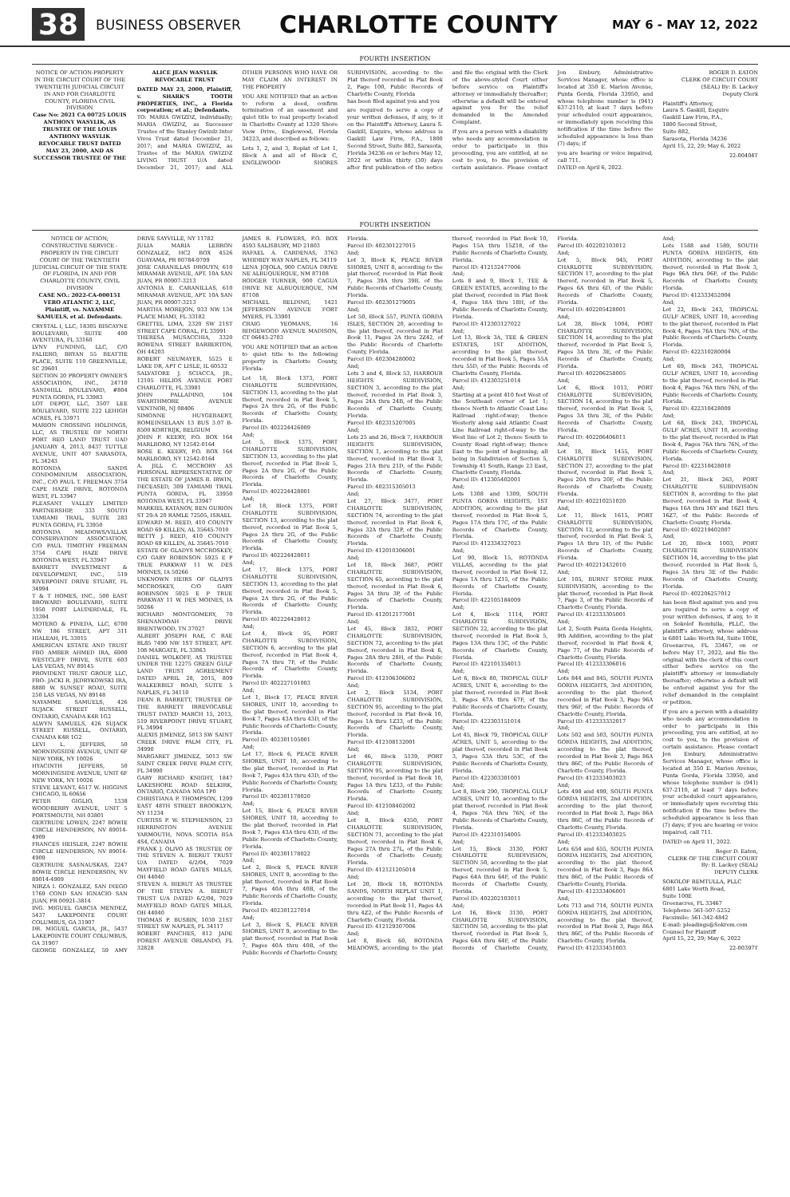38 BUSINESS OBSERVER CHARLOTTE COUNTY MAY 6 - MAY 12, 2022
FOURTH INSERTION
NOTICE OF ACTION-PROPERTY IN THE CIRCUIT COURT OF THE TWENTIETH JUDICIAL CIRCUIT IN AND FOR CHARLOTTE COUNTY, FLORIDA CIVIL DIVISION
Case No: 2021 CA 00725 LOUIS ANTHONY WASYLIK, AS TRUSTEE OF THE LOUIS ANTHONY WASYLIK REVOCABLE TRUST DATED MAY 23, 2000, AND AS SUCCESSOR TRUSTEE OF THE ALICE JEAN WASYLIK REVOCABLE TRUST
DATED MAY 23, 2000, Plaintiff, v. SHARK'S TOOTH PROPERTIES, INC., a Florida corporation; et al.; Defendants.
TO: MARIA GWIZDZ, individually; MARIA GWIZDZ, as Successor Trustee of the Stanley Gwizdz Inter Vivos Trust dated December 21, 2017; and MARIA GWIZDZ, as Trustee of the MARIA GWIZDZ LIVING TRUST U/A dated December 21, 2017; and ALL OTHER PERSONS WHO HAVE OR MAY CLAIM AN INTEREST IN THE PROPERTY
YOU ARE NOTIFIED that an action to reform a deed, confirm termination of an easement and quiet title to real property located in Charlotte County at 1320 Shore View Drive, Englewood, Florida 34223, and described as follows:
Lots 1, 2, and 3, Replat of Lot 1, Block A and all of Block C, ENGLEWOOD SHORES SUBDIVISION, according to the Plat thereof recorded in Plat Book 2, Page 100, Public Records of Charlotte County, Florida
has been filed against you and you
are required to serve a copy of your written defenses, if any, to it on the Plaintiff's Attorney, Laura S. Gaskill, Esquire, whose address is Gaskill Law Firm, P.A., 1800 Second Street, Suite 882, Sarasota, Florida 34236 on or before May 12, 2022 or within thirty (30) days after first publication of the notice and file the original with the Clerk of the above-styled Court either before service on Plaintiff's attorney or immediately thereafter; otherwise a default will be entered against you for the relief demanded in the Amended Complaint.
If you are a person with a disability who needs any accommodation in order to participate in this proceeding, you are entitled, at no cost to you, to the provision of certain assistance. Please contact Jon Embury, Administrative Services Manager, whose office is located at 350 E. Marion Avenue, Punta Gorda, Florida 33950, and whose telephone number is (941) 637-2110, at least 7 days before your scheduled court appearance, or immediately upon receiving this notification if the time before the scheduled appearance is less than (7) days; if
you are hearing or voice impaired, call 711.
DATED on April 6, 2022.
ROGER D. EATON
CLERK OF CIRCUIT COURT
(SEAL) By: B. Lackey
Deputy Clerk
Plaintiff's Attorney,
Laura S. Gaskill, Esquire
Gaskill Law Firm, P.A.,
1800 Second Street,
Suite 882,
Sarasota, Florida 34236
April 15, 22, 29; May 6, 2022
22-00404T
FOURTH INSERTION
NOTICE OF ACTION; CONSTRUCTIVE SERVICE - PROPERTY IN THE CIRCUIT COURT OF THE TWENTIETH JUDICIAL CIRCUIT OF THE STATE OF FLORIDA, IN AND FOR CHARLOTTE COUNTY, CIVIL DIVISION
CASE NO.: 2022-CA-000151 VERO ATLANTIC 2, LLC, Plaintiff, vs. NAYAMME SAMUELS, et al. Defendants.
CRYSTAL I, LLC, 18305 BISCAYNE BOULEVARD, SUITE 400 AVENTURA, FL 33160
LVNV FUNDING, LLC, C/O FALIERO, BRYAN 55 BEATTIE PLACE, SUITE 110 GREENVILLE, SC 29601
SECTION 20 PROPERTY OWNER'S ASSOCIATION, INC., 24710 SANDHILL BOULEVARD, #804 PUNTA GORDA, FL 33983
LOT DEPOT, LLC, 3507 LEE BOULEVARD, SUITE 222 LEHIGH ACRES, FL 33971
MARION CROSSING HOLDINGS, LLC, AS TRUSTEE OF NORTH PORT REO LAND TRUST UAD JANUARY 4, 2013, 8437 TUTTLE AVENUE, UNIT 407 SARASOTA, FL 34243
ROTONDA SANDS CONDOMINIUM ASSOCIATION, INC., C/O PAUL T. FREEMAN 3754 CAPE HAZE DRIVE, ROTONDA WEST, FL 33947
PLEASANT VALLEY LIMITED PARTNERSHIP, 333 SOUTH TAMIAMI TRAIL, SUITE 283 PUNTA GORDA, FL 33950
ROTONDA MEADOWS/VILLAS CONSERVATION ASSOCIATION, C/O PAUL TIMOTHY FREEMAN 3754 CAPE HAZE DRIVE ROTONDA WEST, FL 33947
BARRETT INVESTMENT & DEVELOPMENT, INC., 519 RIVERPOINT DRIVE STUART, FL 34994
T & T HOMES, INC., 500 EAST BROWARD BOULEVARD, SUITE 1950 FORT LAUDERDALE, FL 33394
MOTERO & PINEDA, LLC, 6700 NW 186 STREET, APT 311 HIALEAH, FL 33015
AMERICAN ESTATE AND TRUST FBO AMBER AHMED IRA, 6900 WESTCLIFF DRIVE, SUITE 603 LAS VEGAS, NV 89145
PROVIDENT TRUST GROUP, LLC, FBO: JACKI R. JEDRYKOWSKI IRA, 8880 W. SUNSET ROAD, SUITE 250 LAS VEGAS, NV 89148
NAYAMME SAMUELS, 426 SUJACK STREET RUSSELL, ONTARIO, CANADA K4R 1G2
ALWYN SAMUELS, 426 SUJACK STREET RUSSELL, ONTARIO, CANADA K4R 1G2
LEVI L. JEFFERS, 50 MORNINGSIDE AVENUE, UNIT 6F NEW YORK, NY 10026
HYACINTH JEFFERS, 50 MORNINGSIDE AVENUE, UNIT 6F NEW YORK, NY 10026
STEVE LEVANT, 6517 W. HIGGINS CHICAGO, IL 60656
PETER GIGLIO, 1338 WOODBERRY AVENUE, UNIT 5 PORTSMOUTH, NH 03801
GERTRUDE LOWEN, 2247 BOWIE CIRCLE HENDERSON, NV 89014-4909
FRANCES HEISLER, 2247 BOWIE CIRCLE HENDERSON, NV 89014-4909
GERTRUDE SASNAUSKAS, 2247 BOWIE CIRCLE HENDERSON, NV 89014-4909
NIRZA I. GONZALEZ, SAN DIEGO 1769 COND SAN IGNACIO SAN JUAN, PR 00921-3814
ING. MIGUEL GARCIA MENDEZ, 5437 LAKEPOINTE COURT COLUMBUS, GA 31907
DR. MIGUEL GARCIA, JR., 5437 LAKEPOINTE COURT COLUMBUS, GA 31907
GEORGE GONZALEZ, 59 AMY DRIVE SAYVILLE, NY 11782
JULIA MARIA LEBRON GONZALEZ, HC2 BOX 4526 GUAYAMA, PR 00784-9709
JOSE CARANILLAS DROUYN, 610 MIRAMAR AVENUE, APT. 10A SAN JUAN, PR 00907-3213
ANTONIA E. CARANILLAS, 610 MIRAMAR AVENUE, APT. 10A SAN JUAN, PR 00907-3213
MARTHA MOREJON, 933 NW 134 PLACE MIAMI, FL 33182
GRETTEL LIMA, 2320 SW 21ST STREET CAPE CORAL, FL 33991
THERESA MUSACCHIA, 3320 ROWENA STREET BARBERTON, OH 44203
ROBERT NEUMAYER, 5525 E LAKE DR, APT C LISLE, IL 60532
SALVATORE J. SCIACCA, JR., 12105 HELIOS AVENUE PORT CHARLOTTE, FL 33981
JOHN PALLADINO, 104 SWARTHMORE AVENUE VENTNOR, NJ 08406
SIMONNE HUYGEBAERT, ROMEINSELAAN 13 BUS 3.07 B-8500 KORTRIJK, BELGIUM
JOHN P. KEERY, P.O. BOX 164 MARLBORO, NY 12542-0164
ROSE E. KEERY, P.O. BOX 164 MARLBORO, NY 12542-0164
A. JILL C. MCCRORY AS PERSONAL REPRESENTATIVE OF THE ESTATE OF JAMES B. IRWIN, DECEASED, 309 TAMIAMI TRAIL PUNTA GORDA, FL 33950 ROTONDA WEST, FL 33947
MARKIEL KATANOV, BEN GURION ST 29-A 20 RAMLE 72505, ISRAEL
EDWARD M. REED, 410 COUNTY ROAD 69 KILLEN, AL 35645-7010
BETTY J. REED, 410 COUNTY ROAD 69 KILLEN, AL 35645-7010
ESTATE OF GLADYS MCCROSKEY, C/O GARY ROBINSON 5925 E P TRUE PARKWAY 11 W. DES MOINES, IA 50266
UNKNOWN HEIRS OF GLADYS MCCROSKEY, C/O GARY ROBINSON 5925 E P TRUE PARKWAY 11 W. DES MOINES, IA 50266
RICHARD MONTGOMERY, 70 SHENANDOAH DRIVE BRENTWOOD, TN 37027
ALBERT JOSEPH RAE, C RAE BL85 7490 NW 1ST STREET, APT. 108 MARGATE, FL 33063
DANIEL WOLKOFF, AS TRUSTEE UNDER THE 12275 GREEN GULF LAND TRUST AGREEMENT DATED APRIL 28, 2015, 809 WALKERBILT ROAD, SUITE 5 NAPLES, FL 34110
DEAN R. BARRETT, TRUSTEE OF THE BARRETT IRREVOCABLE TRUST DATED MARCH 15, 2013, 519 RIVERPOINT DRIVE STUART, FL 34994
ALEXIS JIMENEZ, 5013 SW SAINT CREEK DRIVE PALM CITY, FL 34990
MARGARET JIMENEZ, 5013 SW SAINT CREEK DRIVE PALM CITY, FL 34990
GARY RICHARD KNIGHT, 1847 LAKESHORE ROAD SELKIRK, ONTARIO, CANADA N0A 1P0
CHRISTIANA P. THOMPSON, 1299 EAST 48TH STREET BROOKLYN, NY 11234
CURTISS P. W. STEPHENSON, 23 HERRINGTON AVENUE YARMOUTH, NOVA SCOTIA B5A 4S4, CANADA
FRANK J. OLIVO AS TRUSTEE OF THE STEVEN A. BIERUT TRUST U/A DATED 6/2/04, 7029 MAYFIELD ROAD GATES MILLS, OH 44040
STEVEN A. BIERUT AS TRUSTEE OF THE STEVEN A. BIERUT TRUST U/A DATED 6/2/04, 7029 MAYFIELD ROAD GATES MILLS, OH 44040
THOMAS P. BUSBIN, 1030 21ST STREET SW NAPLES, FL 34117
ROBERT PANCHES, 812 JADE FOREST AVENUE ORLANDO, FL 32828
JAMES R. FLOWERS, P.O. BOX 4593 SALISBURY, MD 21803
RAFAEL A. CARDENAS, 3763 WHIDBEY WAY NAPLES, FL 34119
LENA JOJOLA, 900 CAGUA DRIVE NE ALBUQUERQUE, NM 87108
RODGER TURNER, 900 CAGUA DRIVE NE ALBUQUERQUE, NM 87108
MICHAEL BELDING, 1421 JEFFERSON AVENUE FORT MYERS, FL 33901
CRAIG YEOMANS, 16 RIDGEWOOD AVENUE MADISON, CT 06443-2703
YOU ARE NOTIFIED that an action to quiet title to the following property in Charlotte County, Florida:
Lot 18, Block 1373, PORT CHARLOTTE SUBDIVISION, SECTION 13, according to the plat thereof, recorded in Plat Book 5, Pages 2A thru 2G, of the Public Records of Charlotte County, Florida.
Parcel ID: 402224426009
And;
Lot 5, Block 1375, PORT CHARLOTTE SUBDIVISION, SECTION 13, according to the plat thereof, recorded in Plat Book 5, Pages 2A thru 2G, of the Public Records of Charlotte County, Florida.
Parcel ID: 402224428001
And;
Lot 18, Block 1375, PORT CHARLOTTE SUBDIVISION, SECTION 13, according to the plat thereof, recorded in Plat Book 5, Pages 2A thru 2G, of the Public Records of Charlotte County, Florida.
Parcel ID: 402224428011
And;
Lot 17, Block 1375, PORT CHARLOTTE SUBDIVISION, SECTION 13, according to the plat thereof, recorded in Plat Book 5, Pages 2A thru 2G, of the Public Records of Charlotte County, Florida.
Parcel ID: 402224428012
And;
Lot 4, Block 95, PORT CHARLOTTE SUBDIVISION, SECTION 6, according to the plat thereof, recorded in Plat Book 4, Pages 7A thru 7F, of the Public Records of Charlotte County, Florida.
Parcel ID: 402227101003
And;
Lot 1, Block 17, PEACE RIVER SHORES, UNIT 10, according to the plat thereof, recorded in Plat Book 7, Pages 43A thru 43D, of the Public Records of Charlotte County, Florida.
Parcel ID: 402301105001
And;
Lot 17, Block 6, PEACE RIVER SHORES, UNIT 10, according to the plat thereof, recorded in Plat Book 7, Pages 43A thru 43D, of the Public Records of Charlotte County, Florida.
Parcel ID: 402301178020
And;
Lot 15, Block 6, PEACE RIVER SHORES, UNIT 10, according to the plat thereof, recorded in Plat Book 7, Pages 43A thru 43D, of the Public Records of Charlotte County, Florida.
Parcel ID: 402301178022
And;
Lot 2, Block S, PEACE RIVER SHORES, UNIT 9, according to the plat thereof, recorded in Plat Book 7, Pages 40A thru 40B, of the Public Records of Charlotte County, Florida.
Parcel ID: 402301227014
And;
Lot 3, Block S, PEACE RIVER SHORES, UNIT 9, according to the plat thereof, recorded in Plat Book 7, Pages 40A thru 40B, of the Public Records of Charlotte County, Florida.
Parcel ID: 402301227015
And;
Lot 3, Block K, PEACE RIVER SHORES, UNIT 8, according to the plat thereof, recorded in Plat Book 7, Pages 39A thru 39B, of the Public Records of Charlotte County, Florida.
Parcel ID: 402301279005
And;
Lot 50, Block 557, PUNTA GORDA ISLES, SECTION 20, according to the plat thereof, recorded in Plat Book 11, Pages 2A thru 2Z42, of the Public Records of Charlotte County, Florida.
Parcel ID: 402304280002
And;
Lots 3 and 4, Block 53, HARBOUR HEIGHTS SUBDIVISION, SECTION 3, according to the plat thereof, recorded in Plat Book 3, Pages 24A thru 24B, of the Public Records of Charlotte County, Florida.
Parcel ID: 402315207005
And;
Lots 25 and 26, Block 7, HARBOUR HEIGHTS SUBDIVISION, SECTION 1, according to the plat thereof, recorded in Plat Book 3, Pages 21A thru 21D, of the Public Records of Charlotte County, Florida.
Parcel ID: 402315305013
And;
Lot 27, Block 3477, PORT CHARLOTTE SUBDIVISION, SECTION 74, according to the plat thereof, recorded in Plat Book 6, Pages 32A thru 32P, of the Public Records of Charlotte County, Florida.
Parcel ID: 412010306001
And;
Lot 18, Block 3687, PORT CHARLOTTE SUBDIVISION, SECTION 65, according to the plat thereof, recorded in Plat Book 6, Pages 3A thru 3P, of the Public Records of Charlotte County, Florida.
Parcel ID: 412012177001
And;
Lot 45, Block 3832, PORT CHARLOTTE SUBDIVISION, SECTION 72, according to the plat thereof, recorded in Plat Book 6, Pages 28A thru 28H, of the Public Records of Charlotte County, Florida.
Parcel ID: 412106306002
And;
Lot 2, Block 5134, PORT CHARLOTTE SUBDIVISION, SECTION 95, according to the plat thereof, recorded in Plat Book 10, Pages 1A thru 1Z33, of the Public Records of Charlotte County, Florida.
Parcel ID: 412108132001
And;
Lot 46, Block 5139, PORT CHARLOTTE SUBDIVISION, SECTION 95, according to the plat thereof, recorded in Plat Book 10, Pages 1A thru 1Z33, of the Public Records of Charlotte County, Florida.
Parcel ID: 412108402002
And;
Lot 8, Block 4350, PORT CHARLOTTE SUBDIVISION, SECTION 71, according to the plat thereof, recorded in Plat Book 6, Pages 27A thru 27L, of the Public Records of Charlotte County, Florida.
Parcel ID: 412121205014
And;
Lot 20, Block 18, ROTONDA SANDS, NORTH REPLAT UNIT 1, according to the plat thereof, recorded in Plat Book 11, Pages 4A thru 4Z2, of the Public Records of Charlotte County, Florida.
Parcel ID: 412129307006
And;
Lot 8, Block 60, ROTONDA MEADOWS, according to the plat thereof, recorded in Plat Book 10, Pages 15A thru 15Z18, of the Public Records of Charlotte County, Florida.
Parcel ID: 412132477006
And;
Lots 8 and 9, Block 1, TEE & GREEN ESTATES, according to the plat thereof, recorded in Plat Book 4, Pages 18A thru 18H, of the Public Records of Charlotte County, Florida.
Parcel ID: 412303127022
And;
Lot 13, Block 3A, TEE & GREEN ESTATES, 1ST ADDITION, according to the plat thereof, recorded in Plat Book 5, Pages 55A thru 55D, of the Public Records of Charlotte County, Florida.
Parcel ID: 412303251014
And;
Starting at a point 410 feet West of the Southeast corner of Lot 1; thence North to Atlantic Coast Line Railroad right-of-way; thence Westerly along said Atlantic Coast Line Railroad right-of-way to the West line of Lot 2; thence South to County Road right-of-way; thence East to the point of beginning; all being in Subdivision of Section 5, Township 41 South, Range 23 East, Charlotte County, Florida.
Parcel ID: 412305402001
And;
Lots 1308 and 1309, SOUTH PUNTA GORDA HEIGHTS, 1ST ADDITION, according to the plat thereof, recorded in Plat Book 5, Pages 17A thru 17C, of the Public Records of Charlotte County, Florida.
Parcel ID: 412334327023
And;
Lot 90, Block 15, ROTONDA VILLAS, according to the plat thereof, recorded in Plat Book 12, Pages 1A thru 1Z15, of the Public Records of Charlotte County, Florida.
Parcel ID: 422105184009
And;
Lot 4, Block 1114, PORT CHARLOTTE SUBDIVISION, SECTION 22, according to the plat thereof, recorded in Plat Book 5, Pages 13A thru 13C, of the Public Records of Charlotte County, Florida.
Parcel ID: 422101354013
And;
Lot 6, Block 80, TROPICAL GULF ACRES, UNIT 6, according to the plat thereof, recorded in Plat Book 3, Pages 67A thru 67F, of the Public Records of Charlotte County, Florida.
Parcel ID: 422303151014
And;
Lot 45, Block 79, TROPICAL GULF ACRES, UNIT 5, according to the plat thereof, recorded in Plat Book 3, Pages 53A thru 53C, of the Public Records of Charlotte County, Florida.
Parcel ID: 422303301001
And;
Lot 8, Block 290, TROPICAL GULF ACRES, UNIT 10, according to the plat thereof, recorded in Plat Book 4, Pages 76A thru 76N, of the Public Records of Charlotte County, Florida.
Parcel ID: 422310154005
And;
Lot 15, Block 3130, PORT CHARLOTTE SUBDIVISION, SECTION 50, according to the plat thereof, recorded in Plat Book 5, Pages 64A thru 64F, of the Public Records of Charlotte County, Florida.
Parcel ID: 402202103011
And;
Lot 16, Block 3130, PORT CHARLOTTE SUBDIVISION, SECTION 50, according to the plat thereof, recorded in Plat Book 5, Pages 64A thru 64F, of the Public Records of Charlotte County, Florida.
Parcel ID: 402202103012
And;
Lot 5, Block 945, PORT CHARLOTTE SUBDIVISION, SECTION 17, according to the plat thereof, recorded in Plat Book 5, Pages 6A thru 6D, of the Public Records of Charlotte County, Florida.
Parcel ID: 402205428001
And;
Lot 28, Block 1004, PORT CHARLOTTE SUBDIVISION, SECTION 14, according to the plat thereof, recorded in Plat Book 5, Pages 3A thru 3E, of the Public Records of Charlotte County, Florida.
Parcel ID: 402206258005
And;
Lot 6, Block 1013, PORT CHARLOTTE SUBDIVISION, SECTION 14, according to the plat thereof, recorded in Plat Book 5, Pages 3A thru 3E, of the Public Records of Charlotte County, Florida.
Parcel ID: 402206406011
And;
Lot 18, Block 1455, PORT CHARLOTTE SUBDIVISION, SECTION 27, according to the plat thereof, recorded in Plat Book 5, Pages 20A thru 20F, of the Public Records of Charlotte County, Florida.
Parcel ID: 402210251020
And;
Lot 11, Block 1615, PORT CHARLOTTE SUBDIVISION, SECTION 12, according to the plat thereof, recorded in Plat Book 5, Pages 1A thru 1D, of the Public Records of Charlotte County, Florida.
Parcel ID: 402212432010
And;
Lot 105, BURNT STORE PARK SUBDIVISION, according to the plat thereof, recorded in Plat Book 7, Page 3, of the Public Records of Charlotte County, Florida.
Parcel ID: 412333305001
And;
Lot 2, South Punta Gorda Heights, 9th Addition, according to the plat thereof, recorded in Plat Book 4, Page 77, of the Public Records of Charlotte County, Florida.
Parcel ID: 412333306016
And;
Lots 844 and 845, SOUTH PUNTA GORDA HEIGHTS, 3rd ADDITION, according to the plat thereof, recorded in Plat Book 3, Page 96A thru 96F, of the Public Records of Charlotte County, Florida.
Parcel ID: 412333332017
And;
Lots 502 and 503, SOUTH PUNTA GORDA HEIGHTS, 2nd ADDITION, according to the plat thereof, recorded in Plat Book 3, Page 86A thru 86C, of the Public Records of Charlotte County, Florida.
Parcel ID: 412333403023
And;
Lots 498 and 499, SOUTH PUNTA GORDA HEIGHTS, 2nd ADDITION, according to the plat thereof, recorded in Plat Book 3, Page 86A thru 86C, of the Public Records of Charlotte County, Florida.
Parcel ID: 412333403025
And;
Lots 654 and 655, SOUTH PUNTA GORDA HEIGHTS, 2nd ADDITION, according to the plat thereof, recorded in Plat Book 3, Page 86A thru 86C, of the Public Records of Charlotte County, Florida.
Parcel ID: 412333406001
And;
Lots 713 and 714, SOUTH PUNTA GORDA HEIGHTS, 2nd ADDITION, according to the plat thereof, recorded in Plat Book 3, Page 86A thru 86C, of the Public Records of Charlotte County, Florida.
Parcel ID: 412333451003
And;
Lots 1588 and 1589, SOUTH PUNTA GORDA HEIGHTS, 6th ADDITION, according to the plat thereof, recorded in Plat Book 3, Page 96A thru 96F, of the Public Records of Charlotte County, Florida.
Parcel ID: 412333452004
And;
Lot 22, Block 243, TROPICAL GULF ACRES, UNIT 10, according to the plat thereof, recorded in Plat Book 4, Pages 76A thru 76N, of the Public Records of Charlotte County, Florida.
Parcel ID: 422310280004
And;
Lot 69, Block 243, TROPICAL GULF ACRES, UNIT 10, according to the plat thereof, recorded in Plat Book 4, Pages 76A thru 76N, of the Public Records of Charlotte County, Florida.
Parcel ID: 422310428009
And;
Lot 68, Block 243, TROPICAL GULF ACRES, UNIT 10, according to the plat thereof, recorded in Plat Book 4, Pages 76A thru 76N, of the Public Records of Charlotte County, Florida.
Parcel ID: 422310428010
And;
Lot 21, Block 263, PORT CHARLOTTE SUBDIVISION SECTION 8, according to the plat thereof, recorded in Plat Book 4, Pages 16A thru 16Y and 16Z1 thru 16Z7, of the Public Records of Charlotte County, Florida.
Parcel ID: 402219402007
And;
Lot 20, Block 1003, PORT CHARLOTTE SUBDIVISION SECTION 14, according to the plat thereof, recorded in Plat Book 5, Pages 3A thru 3E of the Public Records of Charlotte County, Florida.
Parcel ID: 402206257012
has been filed against you and you are required to serve a copy of your written defenses, if any, to it on Sokolof Remtulla, PLLC, the plaintiff's attorney, whose address is 6801 Lake Worth Rd, Suite 100E, Greenacres, FL 33467, on or before May 17, 2022, and file the original with the clerk of this court either before service on the plaintiff's attorney or immediately thereafter; otherwise a default will be entered against you for the relief demanded in the complaint or petition.
If you are a person with a disability who needs any accommodation in order to participate in this proceeding, you are entitled, at no cost to you, to the provision of certain assistance. Please contact Jon Embury, Administrative Services Manager, whose office is located at 350 E. Marion Avenue, Punta Gorda, Florida 33950, and whose telephone number is (941) 637-2110, at least 7 days before your scheduled court appearance, or immediately upon receiving this notification if the time before the scheduled appearance is less than (7) days; if you are hearing or voice impaired, call 711.
DATED on April 11, 2022.
Roger D. Eaton,
CLERK OF THE CIRCUIT COURT
By: B. Lackey (SEAL)
DEPUTY CLERK
SOKOLOF REMTULLA, PLLC
6801 Lake Worth Road,
Suite 100E
Greenacres, FL 33467
Telephone: 561-507-5252
Facsimile: 561-342-4842
E-mail: pleadings@Sokrem.com
Counsel for Plaintiff
April 15, 22, 29; May 6, 2022
22-00397T